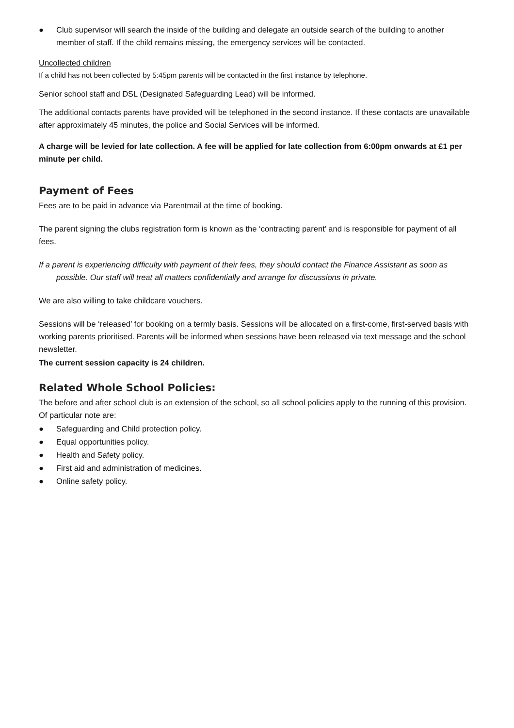● Club supervisor will search the inside of the building and delegate an outside search of the building to another member of staff. If the child remains missing, the emergency services will be contacted.
Uncollected children
If a child has not been collected by 5:45pm parents will be contacted in the first instance by telephone.
Senior school staff and DSL (Designated Safeguarding Lead) will be informed.
The additional contacts parents have provided will be telephoned in the second instance. If these contacts are unavailable after approximately 45 minutes, the police and Social Services will be informed.
A charge will be levied for late collection. A fee will be applied for late collection from 6:00pm onwards at £1 per minute per child.
Payment of Fees
Fees are to be paid in advance via Parentmail at the time of booking.
The parent signing the clubs registration form is known as the ‘contracting parent’ and is responsible for payment of all fees.
If a parent is experiencing difficulty with payment of their fees, they should contact the Finance Assistant as soon as possible. Our staff will treat all matters confidentially and arrange for discussions in private.
We are also willing to take childcare vouchers.
Sessions will be ‘released’ for booking on a termly basis. Sessions will be allocated on a first-come, first-served basis with working parents prioritised. Parents will be informed when sessions have been released via text message and the school newsletter.
The current session capacity is 24 children.
Related Whole School Policies:
The before and after school club is an extension of the school, so all school policies apply to the running of this provision. Of particular note are:
● Safeguarding and Child protection policy.
● Equal opportunities policy.
● Health and Safety policy.
● First aid and administration of medicines.
● Online safety policy.